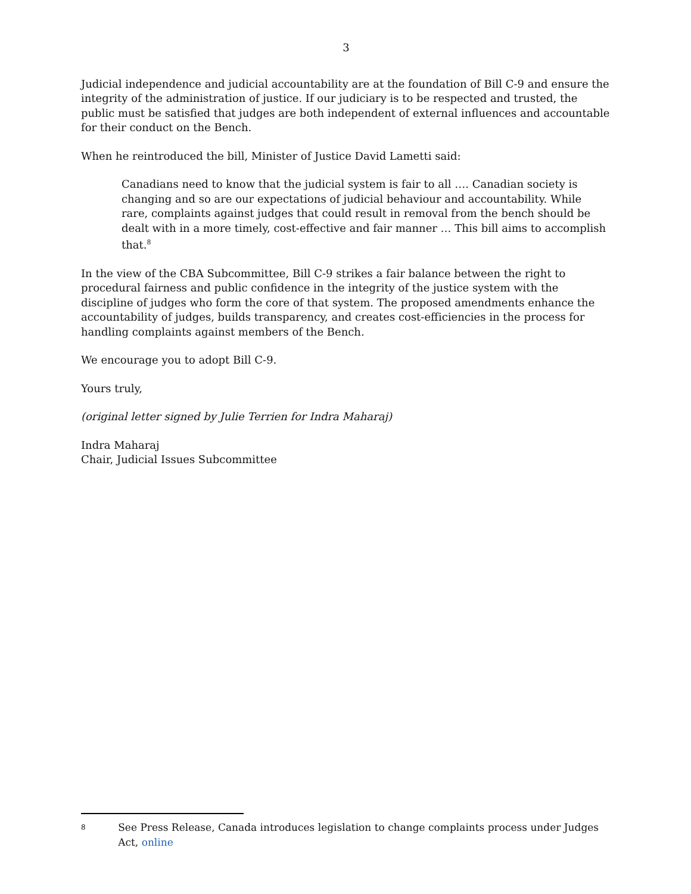3
Judicial independence and judicial accountability are at the foundation of Bill C-9 and ensure the integrity of the administration of justice. If our judiciary is to be respected and trusted, the public must be satisfied that judges are both independent of external influences and accountable for their conduct on the Bench.
When he reintroduced the bill, Minister of Justice David Lametti said:
Canadians need to know that the judicial system is fair to all …. Canadian society is changing and so are our expectations of judicial behaviour and accountability. While rare, complaints against judges that could result in removal from the bench should be dealt with in a more timely, cost-effective and fair manner … This bill aims to accomplish that.<sup>8</sup>
In the view of the CBA Subcommittee, Bill C-9 strikes a fair balance between the right to procedural fairness and public confidence in the integrity of the justice system with the discipline of judges who form the core of that system. The proposed amendments enhance the accountability of judges, builds transparency, and creates cost-efficiencies in the process for handling complaints against members of the Bench.
We encourage you to adopt Bill C-9.
Yours truly,
(original letter signed by Julie Terrien for Indra Maharaj)
Indra Maharaj
Chair, Judicial Issues Subcommittee
8 See Press Release, Canada introduces legislation to change complaints process under Judges Act, online